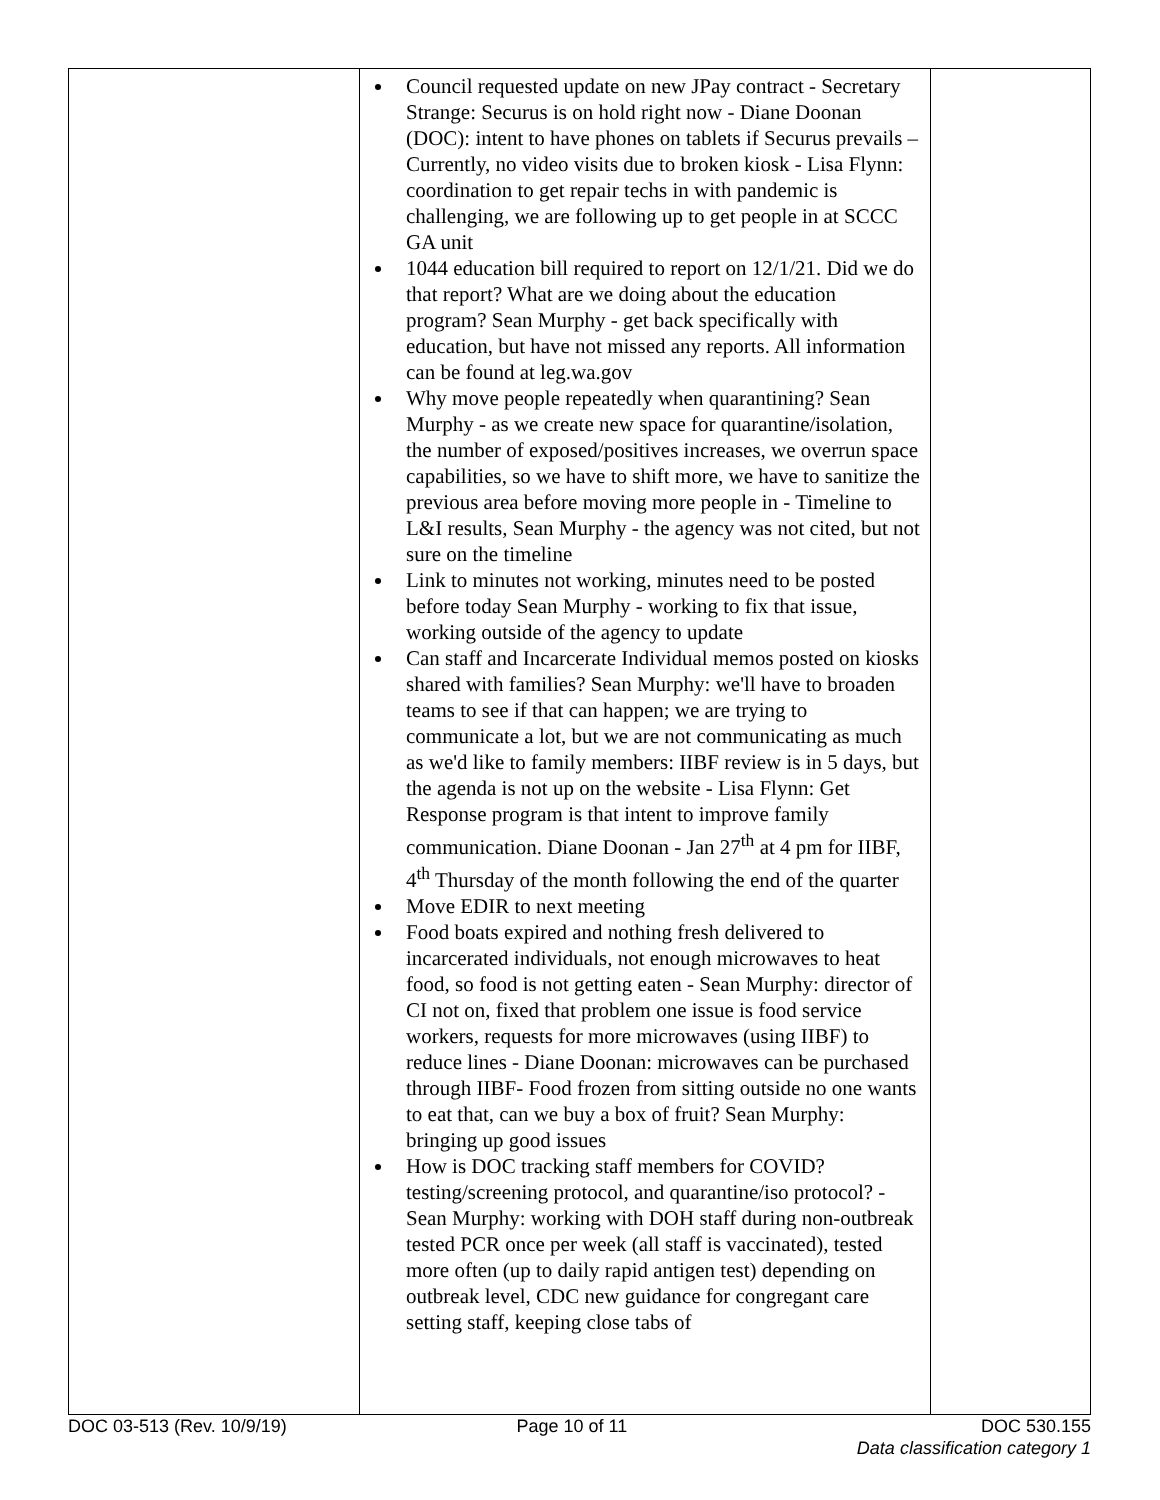| | Council requested update on new JPay contract - Secretary Strange: Securus is on hold right now - Diane Doonan (DOC): intent to have phones on tablets if Securus prevails – Currently, no video visits due to broken kiosk - Lisa Flynn: coordination to get repair techs in with pandemic is challenging, we are following up to get people in at SCCC GA unit 1044 education bill required to report on 12/1/21. Did we do that report? What are we doing about the education program? Sean Murphy - get back specifically with education, but have not missed any reports. All information can be found at leg.wa.gov Why move people repeatedly when quarantining? Sean Murphy - as we create new space for quarantine/isolation, the number of exposed/positives increases, we overrun space capabilities, so we have to shift more, we have to sanitize the previous area before moving more people in - Timeline to L&I results, Sean Murphy - the agency was not cited, but not sure on the timeline Link to minutes not working, minutes need to be posted before today Sean Murphy - working to fix that issue, working outside of the agency to update Can staff and Incarcerate Individual memos posted on kiosks shared with families? Sean Murphy: we'll have to broaden teams to see if that can happen; we are trying to communicate a lot, but we are not communicating as much as we'd like to family members: IIBF review is in 5 days, but the agenda is not up on the website - Lisa Flynn: Get Response program is that intent to improve family communication. Diane Doonan - Jan 27<sup>th</sup> at 4 pm for IIBF, 4<sup>th</sup> Thursday of the month following the end of the quarter Move EDIR to next meeting Food boats expired and nothing fresh delivered to incarcerated individuals, not enough microwaves to heat food, so food is not getting eaten - Sean Murphy: director of CI not on, fixed that problem one issue is food service workers, requests for more microwaves (using IIBF) to reduce lines - Diane Doonan: microwaves can be purchased through IIBF- Food frozen from sitting outside no one wants to eat that, can we buy a box of fruit? Sean Murphy: bringing up good issues How is DOC tracking staff members for COVID? testing/screening protocol, and quarantine/iso protocol? - Sean Murphy: working with DOH staff during non-outbreak tested PCR once per week (all staff is vaccinated), tested more often (up to daily rapid antigen test) depending on outbreak level, CDC new guidance for congregant care setting staff, keeping close tabs of | |
DOC 03-513 (Rev. 10/9/19) Page 10 of 11 DOC 530.155
Data classification category 1